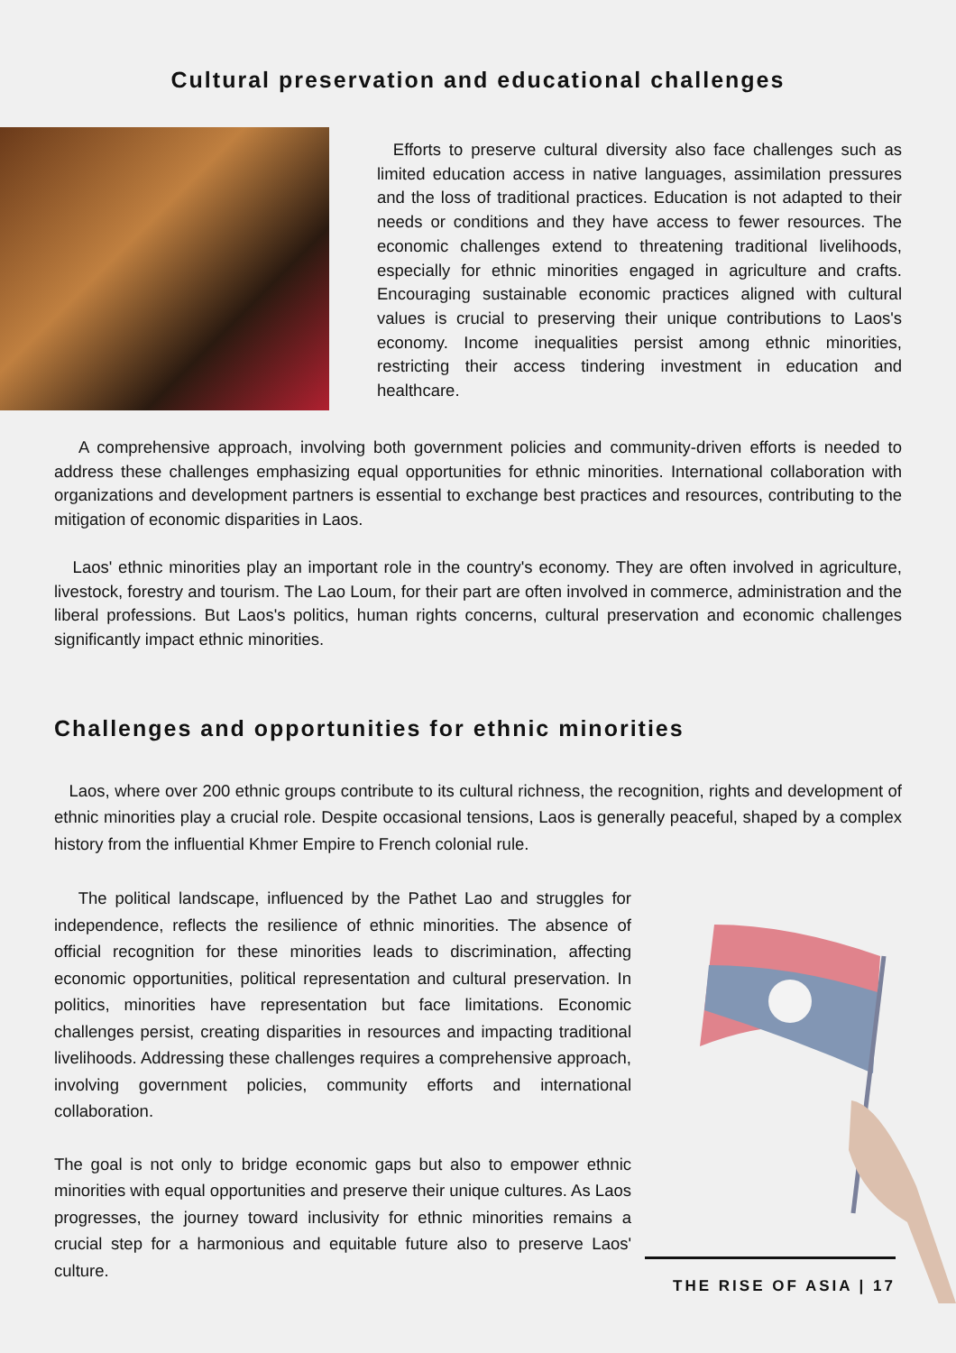Cultural preservation and educational challenges
Efforts to preserve cultural diversity also face challenges such as limited education access in native languages, assimilation pressures and the loss of traditional practices. Education is not adapted to their needs or conditions and they have access to fewer resources. The economic challenges extend to threatening traditional livelihoods, especially for ethnic minorities engaged in agriculture and crafts. Encouraging sustainable economic practices aligned with cultural values is crucial to preserving their unique contributions to Laos's economy. Income inequalities persist among ethnic minorities, restricting their access tindering investment in education and healthcare.
A comprehensive approach, involving both government policies and community-driven efforts is needed to address these challenges emphasizing equal opportunities for ethnic minorities. International collaboration with organizations and development partners is essential to exchange best practices and resources, contributing to the mitigation of economic disparities in Laos.
Laos' ethnic minorities play an important role in the country's economy. They are often involved in agriculture, livestock, forestry and tourism. The Lao Loum, for their part are often involved in commerce, administration and the liberal professions. But Laos's politics, human rights concerns, cultural preservation and economic challenges significantly impact ethnic minorities.
Challenges and opportunities for ethnic minorities
Laos, where over 200 ethnic groups contribute to its cultural richness, the recognition, rights and development of ethnic minorities play a crucial role. Despite occasional tensions, Laos is generally peaceful, shaped by a complex history from the influential Khmer Empire to French colonial rule.
The political landscape, influenced by the Pathet Lao and struggles for independence, reflects the resilience of ethnic minorities. The absence of official recognition for these minorities leads to discrimination, affecting economic opportunities, political representation and cultural preservation. In politics, minorities have representation but face limitations. Economic challenges persist, creating disparities in resources and impacting traditional livelihoods. Addressing these challenges requires a comprehensive approach, involving government policies, community efforts and international collaboration.
The goal is not only to bridge economic gaps but also to empower ethnic minorities with equal opportunities and preserve their unique cultures. As Laos progresses, the journey toward inclusivity for ethnic minorities remains a crucial step for a harmonious and equitable future also to preserve Laos' culture.
THE RISE OF ASIA | 17